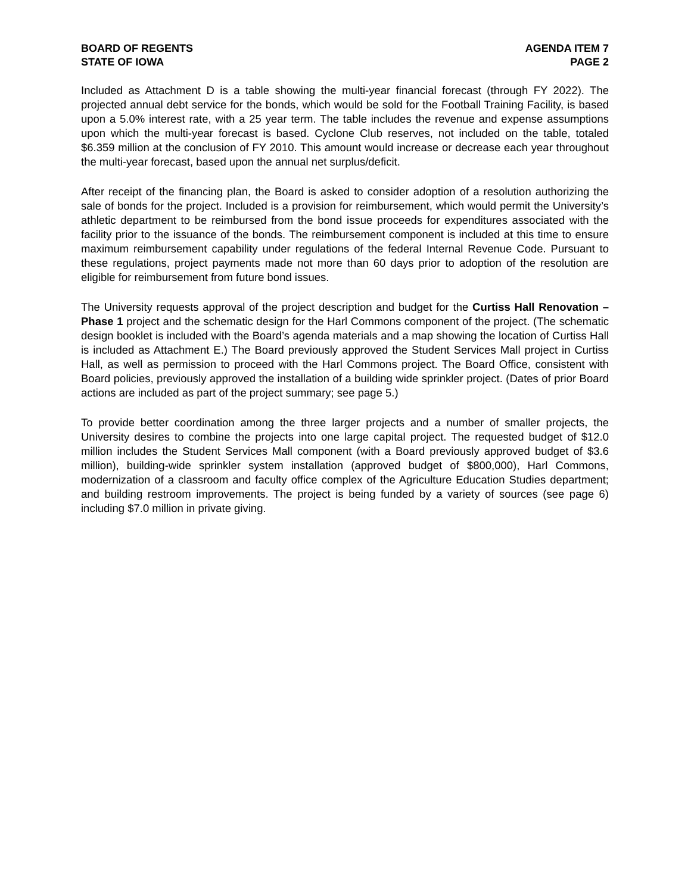BOARD OF REGENTS
STATE OF IOWA
AGENDA ITEM 7
PAGE 2
Included as Attachment D is a table showing the multi-year financial forecast (through FY 2022). The projected annual debt service for the bonds, which would be sold for the Football Training Facility, is based upon a 5.0% interest rate, with a 25 year term. The table includes the revenue and expense assumptions upon which the multi-year forecast is based. Cyclone Club reserves, not included on the table, totaled $6.359 million at the conclusion of FY 2010. This amount would increase or decrease each year throughout the multi-year forecast, based upon the annual net surplus/deficit.
After receipt of the financing plan, the Board is asked to consider adoption of a resolution authorizing the sale of bonds for the project. Included is a provision for reimbursement, which would permit the University’s athletic department to be reimbursed from the bond issue proceeds for expenditures associated with the facility prior to the issuance of the bonds. The reimbursement component is included at this time to ensure maximum reimbursement capability under regulations of the federal Internal Revenue Code. Pursuant to these regulations, project payments made not more than 60 days prior to adoption of the resolution are eligible for reimbursement from future bond issues.
The University requests approval of the project description and budget for the Curtiss Hall Renovation – Phase 1 project and the schematic design for the Harl Commons component of the project. (The schematic design booklet is included with the Board’s agenda materials and a map showing the location of Curtiss Hall is included as Attachment E.) The Board previously approved the Student Services Mall project in Curtiss Hall, as well as permission to proceed with the Harl Commons project. The Board Office, consistent with Board policies, previously approved the installation of a building wide sprinkler project. (Dates of prior Board actions are included as part of the project summary; see page 5.)
To provide better coordination among the three larger projects and a number of smaller projects, the University desires to combine the projects into one large capital project. The requested budget of $12.0 million includes the Student Services Mall component (with a Board previously approved budget of $3.6 million), building-wide sprinkler system installation (approved budget of $800,000), Harl Commons, modernization of a classroom and faculty office complex of the Agriculture Education Studies department; and building restroom improvements. The project is being funded by a variety of sources (see page 6) including $7.0 million in private giving.